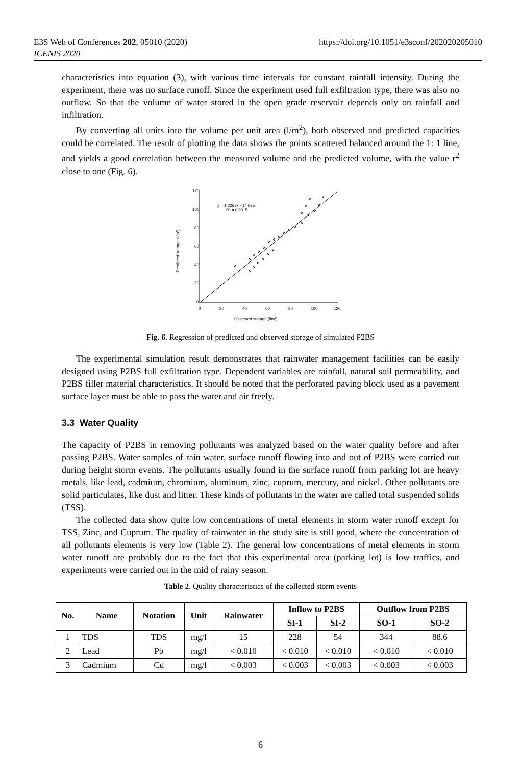E3S Web of Conferences 202, 05010 (2020)
ICENIS 2020
https://doi.org/10.1051/e3sconf/202020205010
characteristics into equation (3), with various time intervals for constant rainfall intensity. During the experiment, there was no surface runoff. Since the experiment used full exfiltration type, there was also no outflow. So that the volume of water stored in the open grade reservoir depends only on rainfall and infiltration.
By converting all units into the volume per unit area (l/m<sup>2</sup>), both observed and predicted capacities could be correlated. The result of plotting the data shows the points scattered balanced around the 1: 1 line, and yields a good correlation between the measured volume and the predicted volume, with the value r<sup>2</sup> close to one (Fig. 6).
120
100
80
60
40
20
0
0
20
40
60
80
100
120
Observed storage (l/m²)
Predicted storage (l/m²)
y = 1.2263x - 14.685
R² = 0.9315
Fig. 6. Regression of predicted and observed storage of simulated P2BS
The experimental simulation result demonstrates that rainwater management facilities can be easily designed using P2BS full exfiltration type. Dependent variables are rainfall, natural soil permeability, and P2BS filler material characteristics. It should be noted that the perforated paving block used as a pavement surface layer must be able to pass the water and air freely.
3.3 Water Quality
The capacity of P2BS in removing pollutants was analyzed based on the water quality before and after passing P2BS. Water samples of rain water, surface runoff flowing into and out of P2BS were carried out during height storm events. The pollutants usually found in the surface runoff from parking lot are heavy metals, like lead, cadmium, chromium, aluminum, zinc, cuprum, mercury, and nickel. Other pollutants are solid particulates, like dust and litter. These kinds of pollutants in the water are called total suspended solids (TSS).
The collected data show quite low concentrations of metal elements in storm water runoff except for TSS, Zinc, and Cuprum. The quality of rainwater in the study site is still good, where the concentration of all pollutants elements is very low (Table 2). The general low concentrations of metal elements in storm water runoff are probably due to the fact that this experimental area (parking lot) is low traffics, and experiments were carried out in the mid of rainy season.
Table 2. Quality characteristics of the collected storm events
| No. | Name | Notation | Unit | Rainwater | Inflow to P2BS | | Outflow from P2BS | |
| --- | --- | --- | --- | --- | --- | --- | --- | --- |
| | | | | | SI-1 | SI-2 | SO-1 | SO-2 |
| 1 | TDS | TDS | mg/l | 15 | 228 | 54 | 344 | 88.6 |
| 2 | Lead | Pb | mg/l | < 0.010 | < 0.010 | < 0.010 | < 0.010 | < 0.010 |
| 3 | Cadmium | Cd | mg/l | < 0.003 | < 0.003 | < 0.003 | < 0.003 | < 0.003 |
6